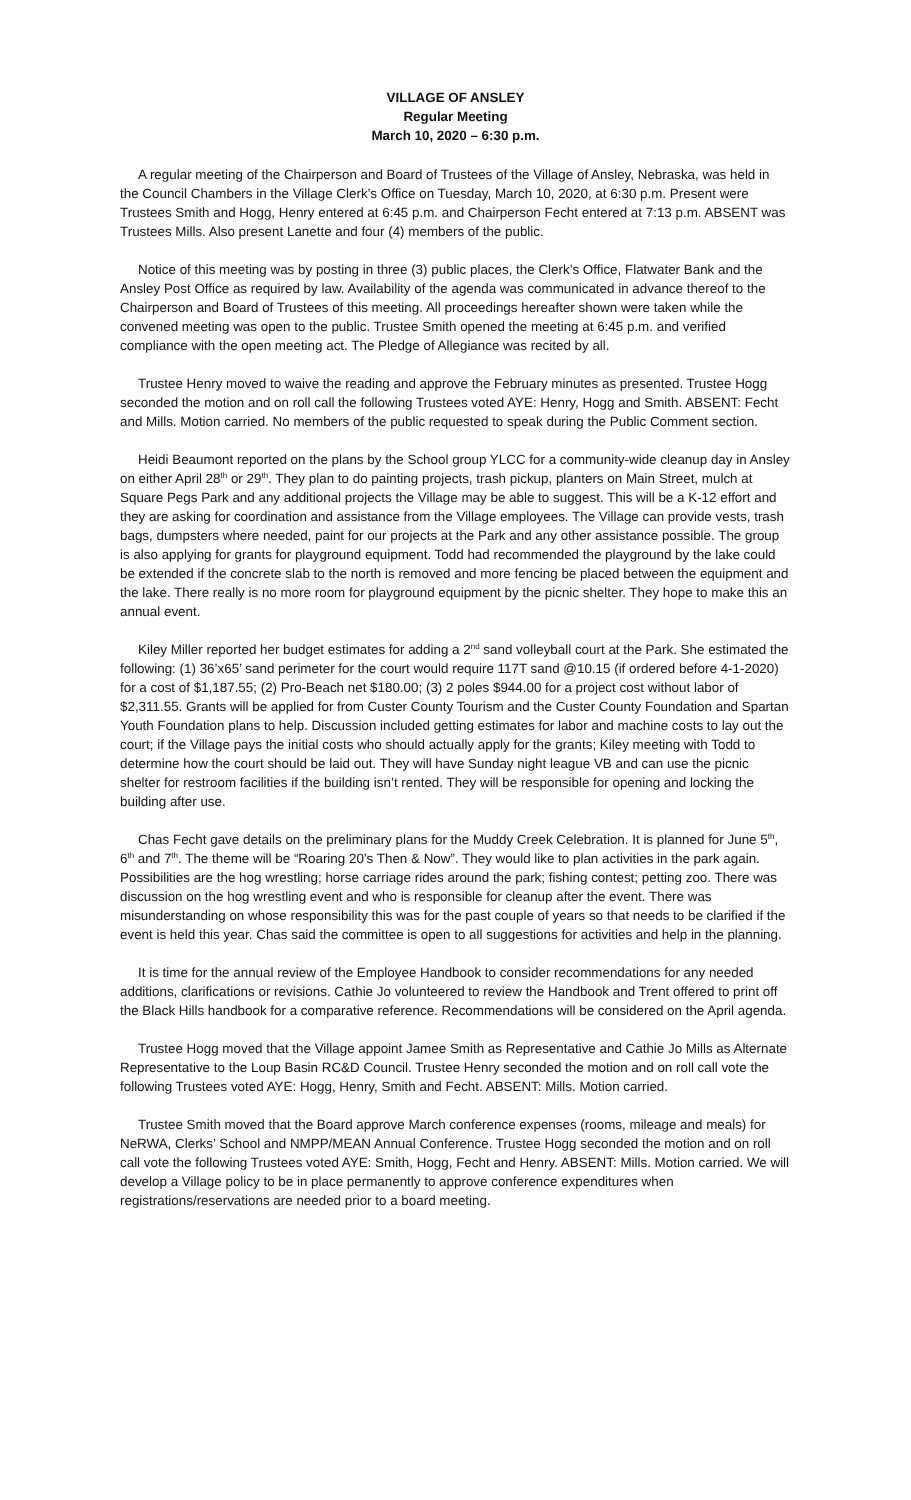VILLAGE OF ANSLEY
Regular Meeting
March 10, 2020 – 6:30 p.m.
A regular meeting of the Chairperson and Board of Trustees of the Village of Ansley, Nebraska, was held in the Council Chambers in the Village Clerk’s Office on Tuesday, March 10, 2020, at 6:30 p.m. Present were Trustees Smith and Hogg, Henry entered at 6:45 p.m. and Chairperson Fecht entered at 7:13 p.m. ABSENT was Trustees Mills. Also present Lanette and four (4) members of the public.
Notice of this meeting was by posting in three (3) public places, the Clerk’s Office, Flatwater Bank and the Ansley Post Office as required by law. Availability of the agenda was communicated in advance thereof to the Chairperson and Board of Trustees of this meeting. All proceedings hereafter shown were taken while the convened meeting was open to the public. Trustee Smith opened the meeting at 6:45 p.m. and verified compliance with the open meeting act. The Pledge of Allegiance was recited by all.
Trustee Henry moved to waive the reading and approve the February minutes as presented. Trustee Hogg seconded the motion and on roll call the following Trustees voted AYE: Henry, Hogg and Smith. ABSENT: Fecht and Mills. Motion carried. No members of the public requested to speak during the Public Comment section.
Heidi Beaumont reported on the plans by the School group YLCC for a community-wide cleanup day in Ansley on either April 28<sup>th</sup> or 29<sup>th</sup>. They plan to do painting projects, trash pickup, planters on Main Street, mulch at Square Pegs Park and any additional projects the Village may be able to suggest. This will be a K-12 effort and they are asking for coordination and assistance from the Village employees. The Village can provide vests, trash bags, dumpsters where needed, paint for our projects at the Park and any other assistance possible. The group is also applying for grants for playground equipment. Todd had recommended the playground by the lake could be extended if the concrete slab to the north is removed and more fencing be placed between the equipment and the lake. There really is no more room for playground equipment by the picnic shelter. They hope to make this an annual event.
Kiley Miller reported her budget estimates for adding a 2<sup>nd</sup> sand volleyball court at the Park. She estimated the following: (1) 36’x65’ sand perimeter for the court would require 117T sand @10.15 (if ordered before 4-1-2020) for a cost of $1,187.55; (2) Pro-Beach net $180.00; (3) 2 poles $944.00 for a project cost without labor of $2,311.55. Grants will be applied for from Custer County Tourism and the Custer County Foundation and Spartan Youth Foundation plans to help. Discussion included getting estimates for labor and machine costs to lay out the court; if the Village pays the initial costs who should actually apply for the grants; Kiley meeting with Todd to determine how the court should be laid out. They will have Sunday night league VB and can use the picnic shelter for restroom facilities if the building isn’t rented. They will be responsible for opening and locking the building after use.
Chas Fecht gave details on the preliminary plans for the Muddy Creek Celebration. It is planned for June 5<sup>th</sup>, 6<sup>th</sup> and 7<sup>th</sup>. The theme will be “Roaring 20’s Then & Now”. They would like to plan activities in the park again. Possibilities are the hog wrestling; horse carriage rides around the park; fishing contest; petting zoo. There was discussion on the hog wrestling event and who is responsible for cleanup after the event. There was misunderstanding on whose responsibility this was for the past couple of years so that needs to be clarified if the event is held this year. Chas said the committee is open to all suggestions for activities and help in the planning.
It is time for the annual review of the Employee Handbook to consider recommendations for any needed additions, clarifications or revisions. Cathie Jo volunteered to review the Handbook and Trent offered to print off the Black Hills handbook for a comparative reference. Recommendations will be considered on the April agenda.
Trustee Hogg moved that the Village appoint Jamee Smith as Representative and Cathie Jo Mills as Alternate Representative to the Loup Basin RC&D Council. Trustee Henry seconded the motion and on roll call vote the following Trustees voted AYE: Hogg, Henry, Smith and Fecht. ABSENT: Mills. Motion carried.
Trustee Smith moved that the Board approve March conference expenses (rooms, mileage and meals) for NeRWA, Clerks’ School and NMPP/MEAN Annual Conference. Trustee Hogg seconded the motion and on roll call vote the following Trustees voted AYE: Smith, Hogg, Fecht and Henry. ABSENT: Mills. Motion carried. We will develop a Village policy to be in place permanently to approve conference expenditures when registrations/reservations are needed prior to a board meeting.